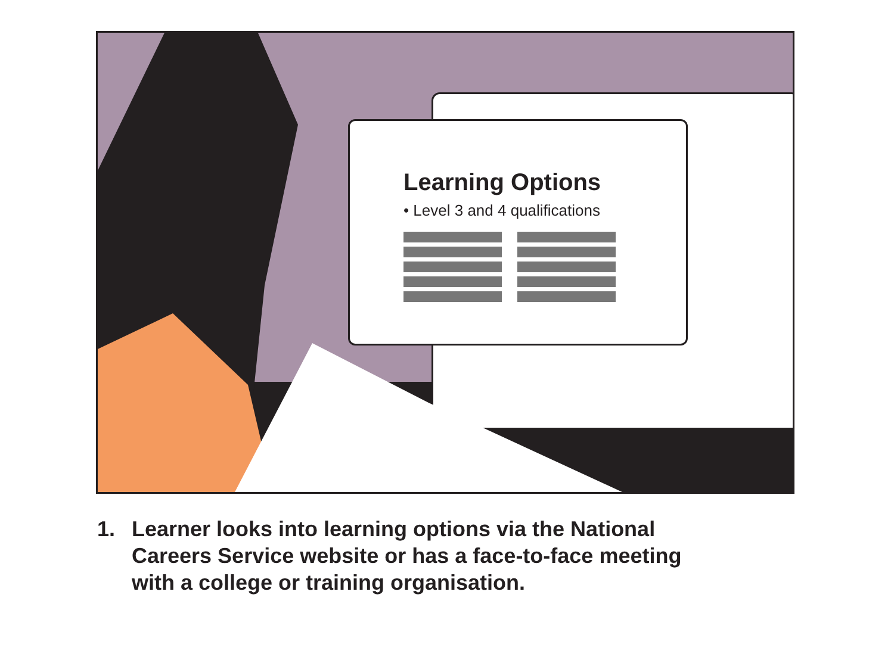Learning Options
• Level 3 and 4 qualifications
1. Learner looks into learning options via the National
Careers Service website or has a face-to-face meeting
with a college or training organisation.